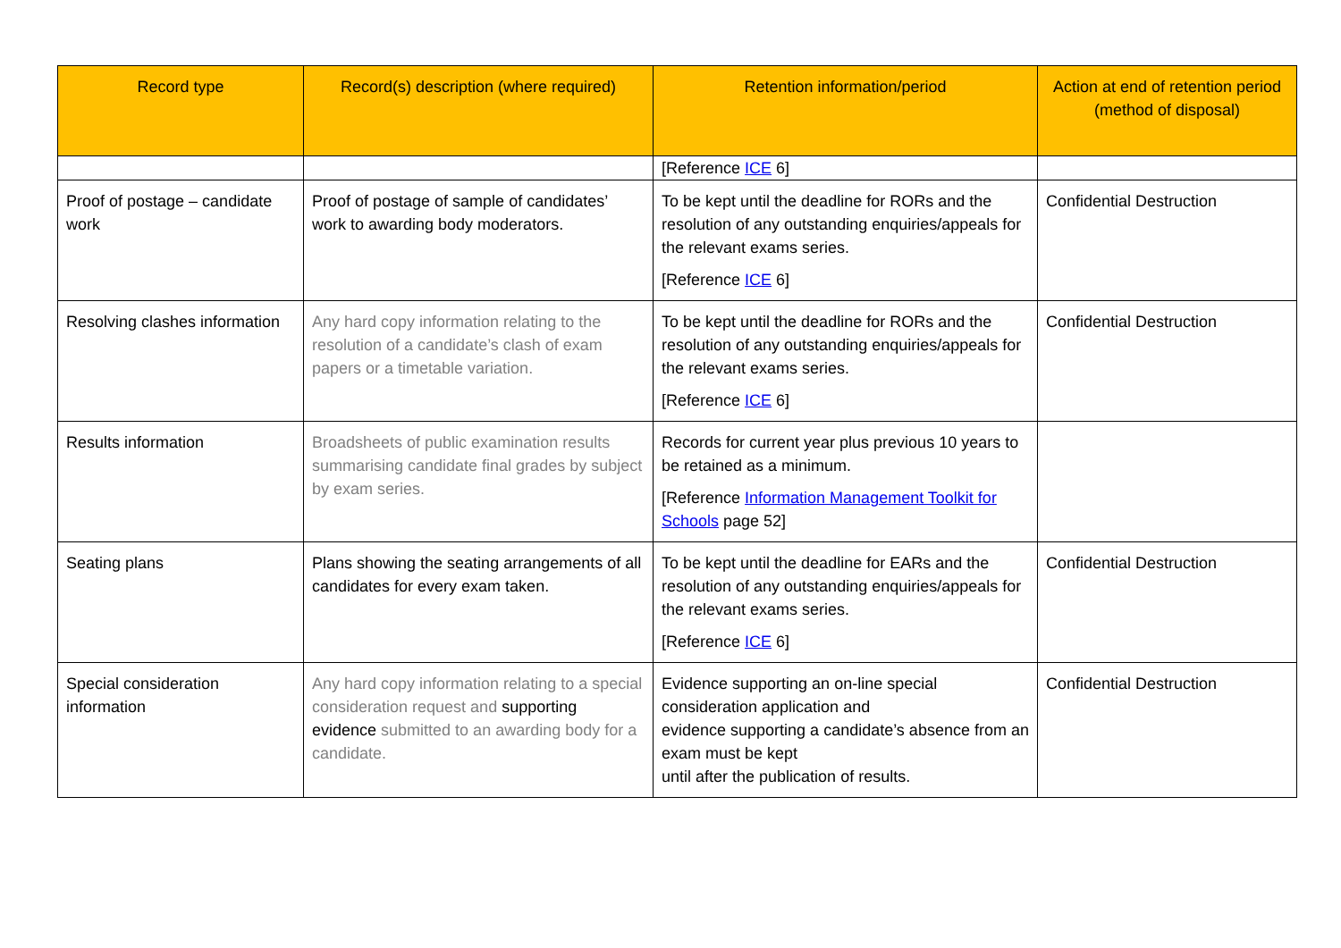| Record type | Record(s) description (where required) | Retention information/period | Action at end of retention period (method of disposal) |
| --- | --- | --- | --- |
| | | [Reference ICE 6] | |
| Proof of postage – candidate work | Proof of postage of sample of candidates’ work to awarding body moderators. | To be kept until the deadline for RORs and the resolution of any outstanding enquiries/appeals for the relevant exams series. [Reference ICE 6] | Confidential Destruction |
| Resolving clashes information | Any hard copy information relating to the resolution of a candidate’s clash of exam papers or a timetable variation. | To be kept until the deadline for RORs and the resolution of any outstanding enquiries/appeals for the relevant exams series. [Reference ICE 6] | Confidential Destruction |
| Results information | Broadsheets of public examination results summarising candidate final grades by subject by exam series. | Records for current year plus previous 10 years to be retained as a minimum. [Reference Information Management Toolkit for Schools page 52] | |
| Seating plans | Plans showing the seating arrangements of all candidates for every exam taken. | To be kept until the deadline for EARs and the resolution of any outstanding enquiries/appeals for the relevant exams series. [Reference ICE 6] | Confidential Destruction |
| Special consideration information | Any hard copy information relating to a special consideration request and supporting evidence submitted to an awarding body for a candidate. | Evidence supporting an on-line special consideration application and evidence supporting a candidate’s absence from an exam must be kept until after the publication of results. | Confidential Destruction |